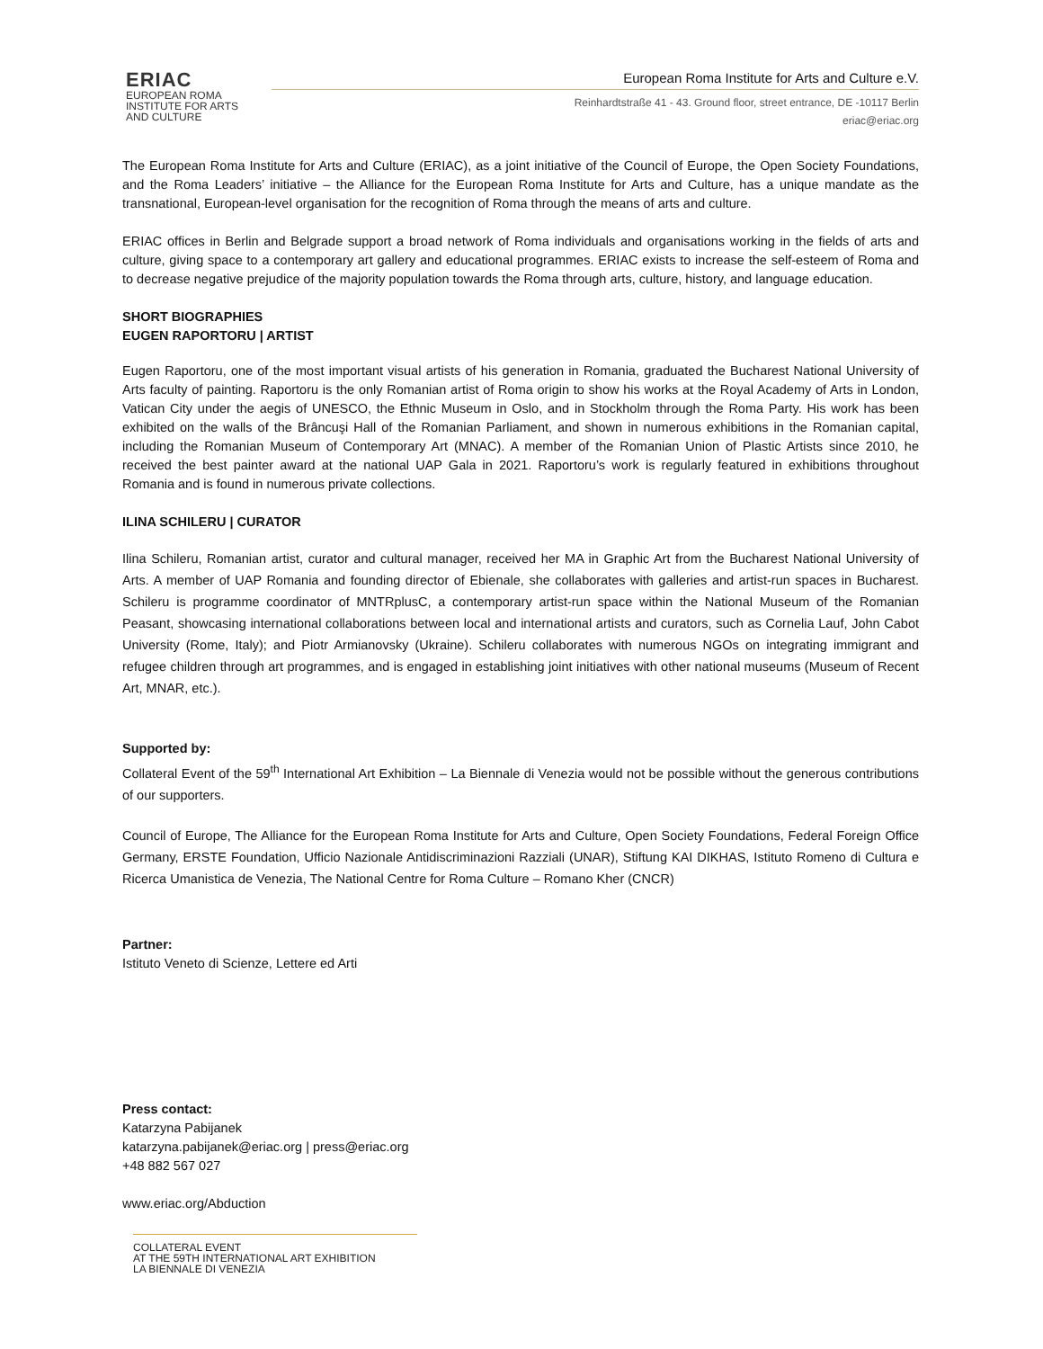ERIAC
EUROPEAN ROMA
INSTITUTE FOR ARTS
AND CULTURE
European Roma Institute for Arts and Culture e.V.
Reinhardtstraße 41 - 43. Ground floor, street entrance, DE -10117 Berlin
eriac@eriac.org
The European Roma Institute for Arts and Culture (ERIAC), as a joint initiative of the Council of Europe, the Open Society Foundations, and the Roma Leaders’ initiative – the Alliance for the European Roma Institute for Arts and Culture, has a unique mandate as the transnational, European-level organisation for the recognition of Roma through the means of arts and culture.
ERIAC offices in Berlin and Belgrade support a broad network of Roma individuals and organisations working in the fields of arts and culture, giving space to a contemporary art gallery and educational programmes. ERIAC exists to increase the self-esteem of Roma and to decrease negative prejudice of the majority population towards the Roma through arts, culture, history, and language education.
SHORT BIOGRAPHIES
EUGEN RAPORTORU | ARTIST
Eugen Raportoru, one of the most important visual artists of his generation in Romania, graduated the Bucharest National University of Arts faculty of painting. Raportoru is the only Romanian artist of Roma origin to show his works at the Royal Academy of Arts in London, Vatican City under the aegis of UNESCO, the Ethnic Museum in Oslo, and in Stockholm through the Roma Party. His work has been exhibited on the walls of the Brâncuşi Hall of the Romanian Parliament, and shown in numerous exhibitions in the Romanian capital, including the Romanian Museum of Contemporary Art (MNAC). A member of the Romanian Union of Plastic Artists since 2010, he received the best painter award at the national UAP Gala in 2021. Raportoru’s work is regularly featured in exhibitions throughout Romania and is found in numerous private collections.
ILINA SCHILERU | CURATOR
Ilina Schileru, Romanian artist, curator and cultural manager, received her MA in Graphic Art from the Bucharest National University of Arts. A member of UAP Romania and founding director of Ebienale, she collaborates with galleries and artist-run spaces in Bucharest. Schileru is programme coordinator of MNTRplusC, a contemporary artist-run space within the National Museum of the Romanian Peasant, showcasing international collaborations between local and international artists and curators, such as Cornelia Lauf, John Cabot University (Rome, Italy); and Piotr Armianovsky (Ukraine). Schileru collaborates with numerous NGOs on integrating immigrant and refugee children through art programmes, and is engaged in establishing joint initiatives with other national museums (Museum of Recent Art, MNAR, etc.).
Supported by:
Collateral Event of the 59<sup>th</sup> International Art Exhibition – La Biennale di Venezia would not be possible without the generous contributions of our supporters.
Council of Europe, The Alliance for the European Roma Institute for Arts and Culture, Open Society Foundations, Federal Foreign Office Germany, ERSTE Foundation, Ufficio Nazionale Antidiscriminazioni Razziali (UNAR), Stiftung KAI DIKHAS, Istituto Romeno di Cultura e Ricerca Umanistica de Venezia, The National Centre for Roma Culture – Romano Kher (CNCR)
Partner:
Istituto Veneto di Scienze, Lettere ed Arti
Press contact:
Katarzyna Pabijanek
katarzyna.pabijanek@eriac.org | press@eriac.org
+48 882 567 027
www.eriac.org/Abduction
COLLATERAL EVENT
AT THE 59TH INTERNATIONAL ART EXHIBITION
LA BIENNALE DI VENEZIA